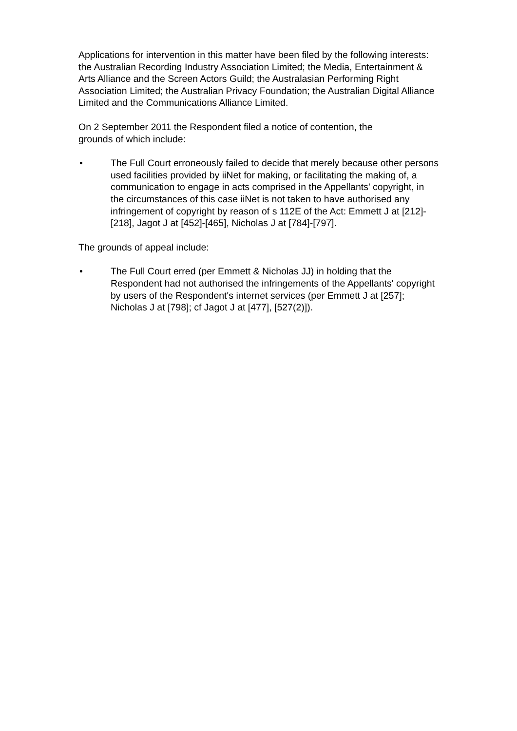Applications for intervention in this matter have been filed by the following interests: the Australian Recording Industry Association Limited; the Media, Entertainment & Arts Alliance and the Screen Actors Guild; the Australasian Performing Right Association Limited; the Australian Privacy Foundation; the Australian Digital Alliance Limited and the Communications Alliance Limited.
On 2 September 2011 the Respondent filed a notice of contention, the
grounds of which include:
• The Full Court erroneously failed to decide that merely because other persons used facilities provided by iiNet for making, or facilitating the making of, a communication to engage in acts comprised in the Appellants' copyright, in the circumstances of this case iiNet is not taken to have authorised any infringement of copyright by reason of s 112E of the Act: Emmett J at [212]-[218], Jagot J at [452]-[465], Nicholas J at [784]-[797].
The grounds of appeal include:
• The Full Court erred (per Emmett & Nicholas JJ) in holding that the Respondent had not authorised the infringements of the Appellants' copyright by users of the Respondent's internet services (per Emmett J at [257]; Nicholas J at [798]; cf Jagot J at [477], [527(2)]).